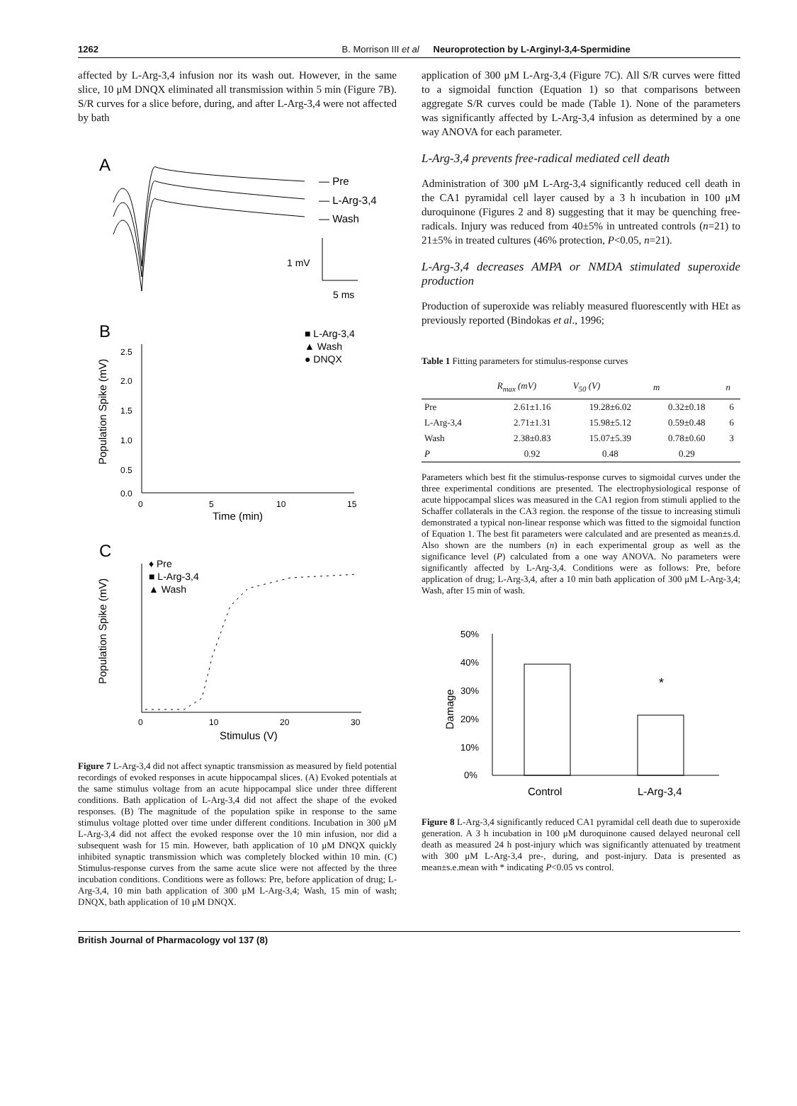1262 B. Morrison III et al Neuroprotection by L-Arginyl-3,4-Spermidine
affected by L-Arg-3,4 infusion nor its wash out. However, in the same slice, 10 μM DNQX eliminated all transmission within 5 min (Figure 7B). S/R curves for a slice before, during, and after L-Arg-3,4 were not affected by bath
A
— Pre
— L-Arg-3,4
— Wash
1 mV
5 ms
B
■ L-Arg-3,4
▲ Wash
● DNQX
2.5
2.0
1.5
1.0
0.5
0.0
0
5
10
15
Time (min)
Population Spike (mV)
C
♦ Pre
■ L-Arg-3,4
▲ Wash
0
10
20
30
Stimulus (V)
Population Spike (mV)
Figure 7 L-Arg-3,4 did not affect synaptic transmission as measured by field potential recordings of evoked responses in acute hippocampal slices. (A) Evoked potentials at the same stimulus voltage from an acute hippocampal slice under three different conditions. Bath application of L-Arg-3,4 did not affect the shape of the evoked responses. (B) The magnitude of the population spike in response to the same stimulus voltage plotted over time under different conditions. Incubation in 300 μM L-Arg-3,4 did not affect the evoked response over the 10 min infusion, nor did a subsequent wash for 15 min. However, bath application of 10 μM DNQX quickly inhibited synaptic transmission which was completely blocked within 10 min. (C) Stimulus-response curves from the same acute slice were not affected by the three incubation conditions. Conditions were as follows: Pre, before application of drug; L-Arg-3,4, 10 min bath application of 300 μM L-Arg-3,4; Wash, 15 min of wash; DNQX, bath application of 10 μM DNQX.
application of 300 μM L-Arg-3,4 (Figure 7C). All S/R curves were fitted to a sigmoidal function (Equation 1) so that comparisons between aggregate S/R curves could be made (Table 1). None of the parameters was significantly affected by L-Arg-3,4 infusion as determined by a one way ANOVA for each parameter.
L-Arg-3,4 prevents free-radical mediated cell death
Administration of 300 μM L-Arg-3,4 significantly reduced cell death in the CA1 pyramidal cell layer caused by a 3 h incubation in 100 μM duroquinone (Figures 2 and 8) suggesting that it may be quenching free-radicals. Injury was reduced from 40±5% in untreated controls (n=21) to 21±5% in treated cultures (46% protection, P<0.05, n=21).
L-Arg-3,4 decreases AMPA or NMDA stimulated superoxide production
Production of superoxide was reliably measured fluorescently with HEt as previously reported (Bindokas et al., 1996;
Table 1 Fitting parameters for stimulus-response curves
| | R<sub>max</sub> (mV) | V<sub>50</sub> (V) | m | n |
| --- | --- | --- | --- | --- |
| Pre | 2.61±1.16 | 19.28±6.02 | 0.32±0.18 | 6 |
| L-Arg-3,4 | 2.71±1.31 | 15.98±5.12 | 0.59±0.48 | 6 |
| Wash | 2.38±0.83 | 15.07±5.39 | 0.78±0.60 | 3 |
| P | 0.92 | 0.48 | 0.29 | |
Parameters which best fit the stimulus-response curves to sigmoidal curves under the three experimental conditions are presented. The electrophysiological response of acute hippocampal slices was measured in the CA1 region from stimuli applied to the Schaffer collaterals in the CA3 region. the response of the tissue to increasing stimuli demonstrated a typical non-linear response which was fitted to the sigmoidal function of Equation 1. The best fit parameters were calculated and are presented as mean±s.d. Also shown are the numbers (n) in each experimental group as well as the significance level (P) calculated from a one way ANOVA. No parameters were significantly affected by L-Arg-3,4. Conditions were as follows: Pre, before application of drug; L-Arg-3,4, after a 10 min bath application of 300 μM L-Arg-3,4; Wash, after 15 min of wash.
50%
40%
30%
20%
10%
0%
*
Control
L-Arg-3,4
Damage
Figure 8 L-Arg-3,4 significantly reduced CA1 pyramidal cell death due to superoxide generation. A 3 h incubation in 100 μM duroquinone caused delayed neuronal cell death as measured 24 h post-injury which was significantly attenuated by treatment with 300 μM L-Arg-3,4 pre-, during, and post-injury. Data is presented as mean±s.e.mean with * indicating P<0.05 vs control.
British Journal of Pharmacology vol 137 (8)